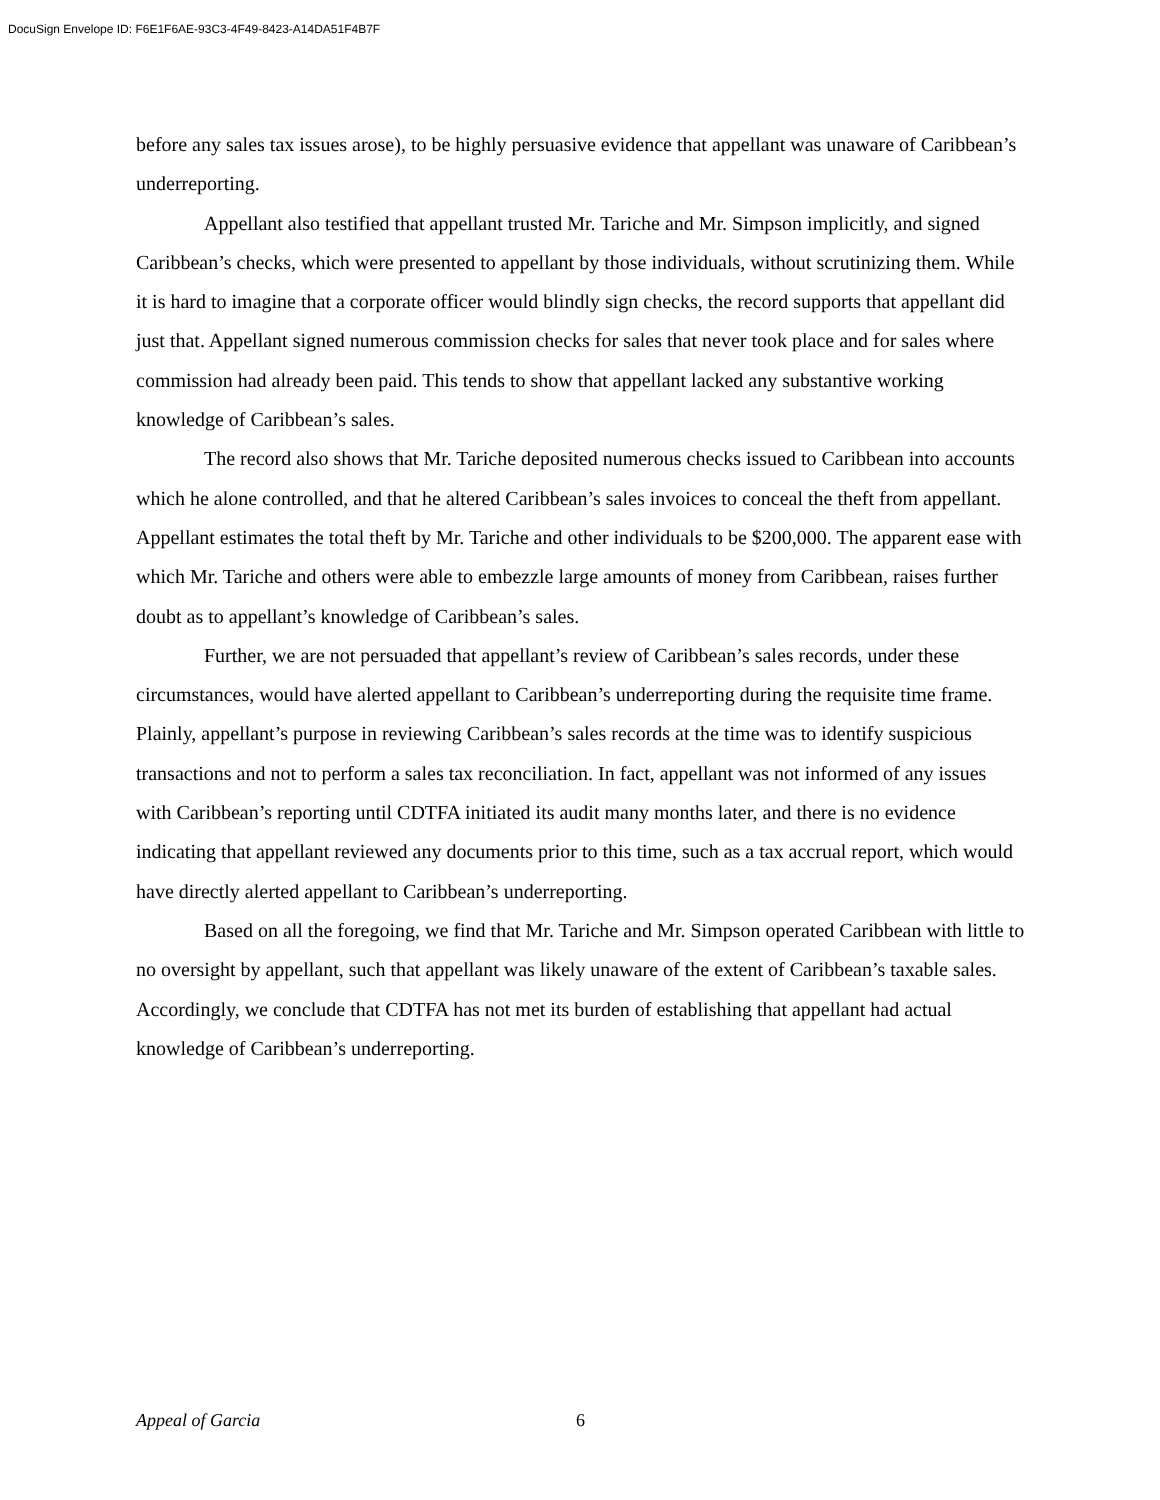DocuSign Envelope ID: F6E1F6AE-93C3-4F49-8423-A14DA51F4B7F
before any sales tax issues arose), to be highly persuasive evidence that appellant was unaware of Caribbean’s underreporting.
Appellant also testified that appellant trusted Mr. Tariche and Mr. Simpson implicitly, and signed Caribbean’s checks, which were presented to appellant by those individuals, without scrutinizing them. While it is hard to imagine that a corporate officer would blindly sign checks, the record supports that appellant did just that. Appellant signed numerous commission checks for sales that never took place and for sales where commission had already been paid. This tends to show that appellant lacked any substantive working knowledge of Caribbean’s sales.
The record also shows that Mr. Tariche deposited numerous checks issued to Caribbean into accounts which he alone controlled, and that he altered Caribbean’s sales invoices to conceal the theft from appellant. Appellant estimates the total theft by Mr. Tariche and other individuals to be $200,000. The apparent ease with which Mr. Tariche and others were able to embezzle large amounts of money from Caribbean, raises further doubt as to appellant’s knowledge of Caribbean’s sales.
Further, we are not persuaded that appellant’s review of Caribbean’s sales records, under these circumstances, would have alerted appellant to Caribbean’s underreporting during the requisite time frame. Plainly, appellant’s purpose in reviewing Caribbean’s sales records at the time was to identify suspicious transactions and not to perform a sales tax reconciliation. In fact, appellant was not informed of any issues with Caribbean’s reporting until CDTFA initiated its audit many months later, and there is no evidence indicating that appellant reviewed any documents prior to this time, such as a tax accrual report, which would have directly alerted appellant to Caribbean’s underreporting.
Based on all the foregoing, we find that Mr. Tariche and Mr. Simpson operated Caribbean with little to no oversight by appellant, such that appellant was likely unaware of the extent of Caribbean’s taxable sales. Accordingly, we conclude that CDTFA has not met its burden of establishing that appellant had actual knowledge of Caribbean’s underreporting.
Appeal of Garcia 6